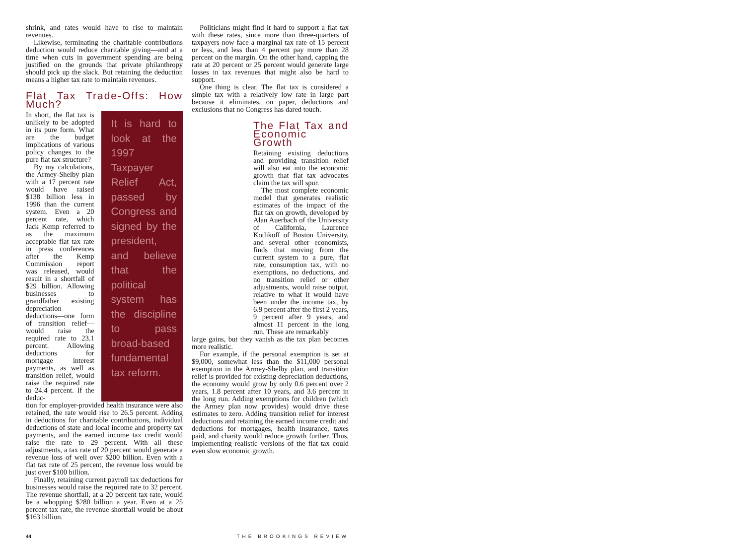shrink, and rates would have to rise to maintain revenues.
Likewise, terminating the charitable contributions deduction would reduce charitable giving—and at a time when cuts in government spending are being justified on the grounds that private philanthropy should pick up the slack. But retaining the deduction means a higher tax rate to maintain revenues.
Flat Tax Trade-Offs: How Much?
In short, the flat tax is unlikely to be adopted in its pure form. What are the budget implications of various policy changes to the pure flat tax structure?
By my calculations, the Armey-Shelby plan with a 17 percent rate would have raised $138 billion less in 1996 than the current system. Even a 20 percent rate, which Jack Kemp referred to as the maximum acceptable flat tax rate in press conferences after the Kemp Commission report was released, would result in a shortfall of $29 billion. Allowing businesses to grandfather existing depreciation deductions—one form of transition relief—would raise the required rate to 23.1 percent. Allowing deductions for mortgage interest payments, as well as transition relief, would raise the required rate to 24.4 percent. If the deduc-
It is hard to look at the 1997 Taxpayer Relief Act, passed by Congress and signed by the president, and believe that the political system has the discipline to pass broad-based fundamental tax reform.
tion for employer-provided health insurance were also retained, the rate would rise to 26.5 percent. Adding in deductions for charitable contributions, individual deductions of state and local income and property tax payments, and the earned income tax credit would raise the rate to 29 percent. With all these adjustments, a tax rate of 20 percent would generate a revenue loss of well over $200 billion. Even with a flat tax rate of 25 percent, the revenue loss would be just over $100 billion.
Finally, retaining current payroll tax deductions for businesses would raise the required rate to 32 percent. The revenue shortfall, at a 20 percent tax rate, would be a whopping $280 billion a year. Even at a 25 percent tax rate, the revenue shortfall would be about $163 billion.
Politicians might find it hard to support a flat tax with these rates, since more than three-quarters of taxpayers now face a marginal tax rate of 15 percent or less, and less than 4 percent pay more than 28 percent on the margin. On the other hand, capping the rate at 20 percent or 25 percent would generate large losses in tax revenues that might also be hard to support.
One thing is clear. The flat tax is considered a simple tax with a relatively low rate in large part because it eliminates, on paper, deductions and exclusions that no Congress has dared touch.
The Flat Tax and Economic Growth
Retaining existing deductions and providing transition relief will also eat into the economic growth that flat tax advocates claim the tax will spur.
The most complete economic model that generates realistic estimates of the impact of the flat tax on growth, developed by Alan Auerbach of the University of California, Laurence Kotlikoff of Boston University, and several other economists, finds that moving from the current system to a pure, flat rate, consumption tax, with no exemptions, no deductions, and no transition relief or other adjustments, would raise output, relative to what it would have been under the income tax, by 6.9 percent after the first 2 years, 9 percent after 9 years, and almost 11 percent in the long run. These are remarkably
large gains, but they vanish as the tax plan becomes more realistic.
For example, if the personal exemption is set at $9,000, somewhat less than the $11,000 personal exemption in the Armey-Shelby plan, and transition relief is provided for existing depreciation deductions, the economy would grow by only 0.6 percent over 2 years, 1.8 percent after 10 years, and 3.6 percent in the long run. Adding exemptions for children (which the Armey plan now provides) would drive these estimates to zero. Adding transition relief for interest deductions and retaining the earned income credit and deductions for mortgages, health insurance, taxes paid, and charity would reduce growth further. Thus, implementing realistic versions of the flat tax could even slow economic growth.
44 THE BROOKINGS REVIEW